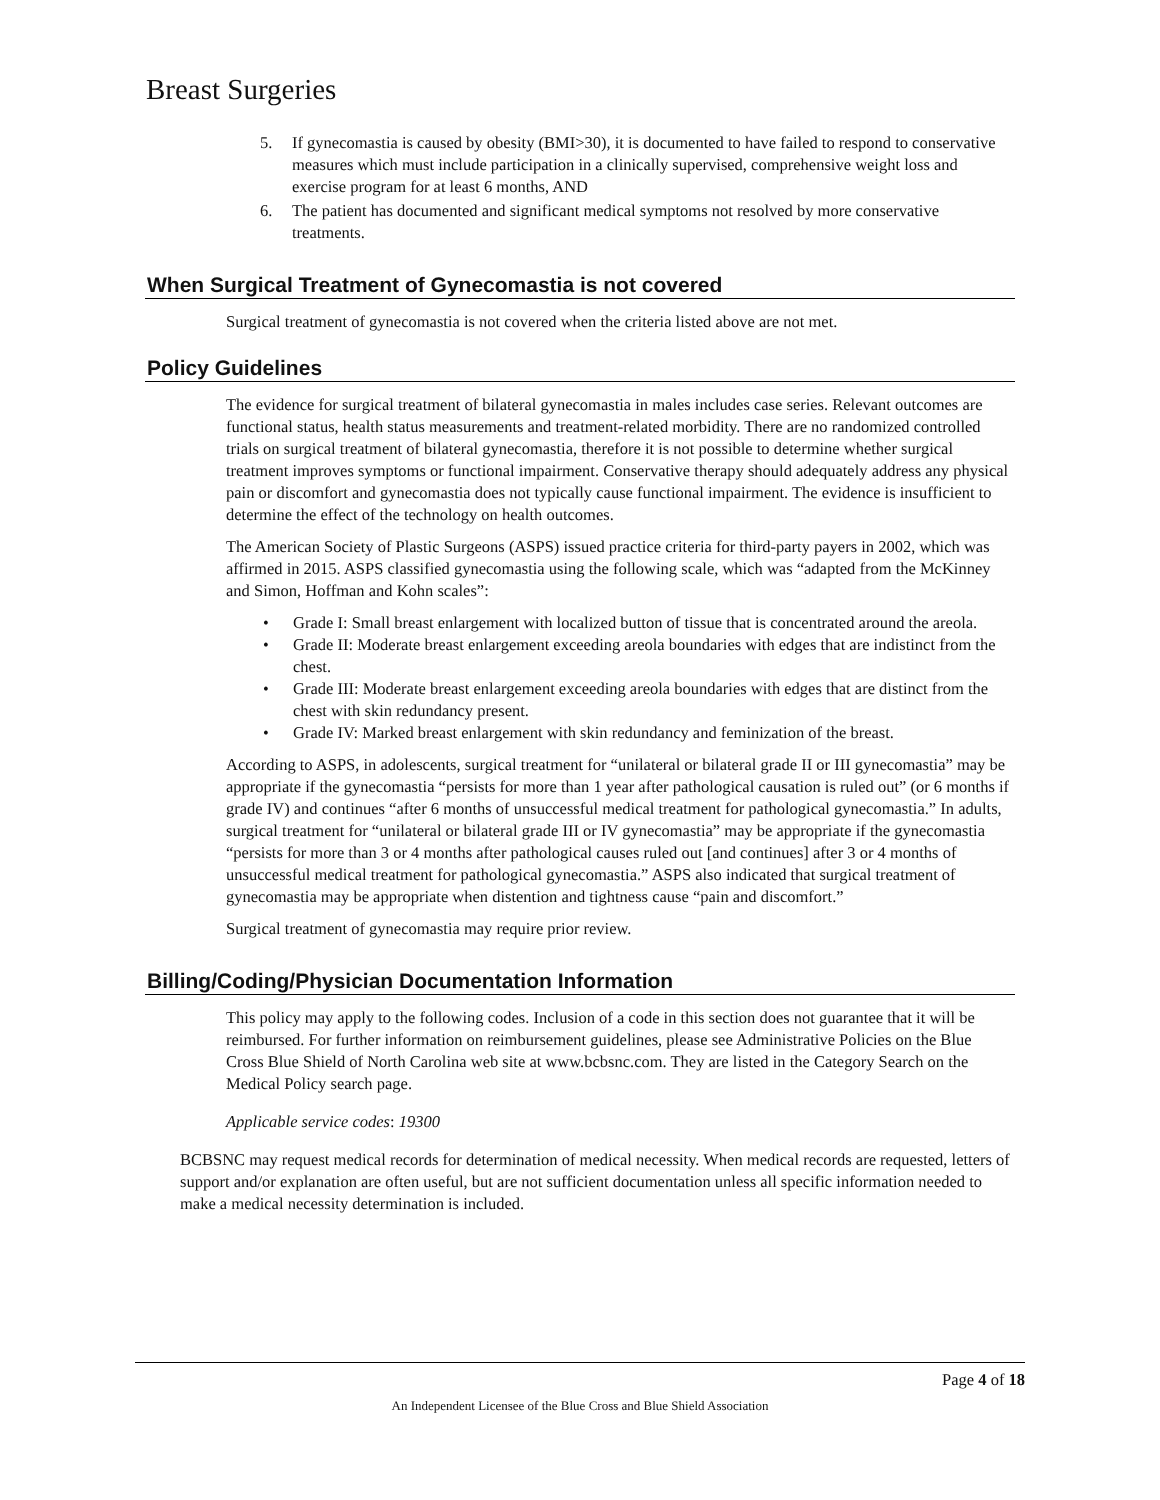Breast Surgeries
5. If gynecomastia is caused by obesity (BMI>30), it is documented to have failed to respond to conservative measures which must include participation in a clinically supervised, comprehensive weight loss and exercise program for at least 6 months, AND
6. The patient has documented and significant medical symptoms not resolved by more conservative treatments.
When Surgical Treatment of Gynecomastia is not covered
Surgical treatment of gynecomastia is not covered when the criteria listed above are not met.
Policy Guidelines
The evidence for surgical treatment of bilateral gynecomastia in males includes case series. Relevant outcomes are functional status, health status measurements and treatment-related morbidity. There are no randomized controlled trials on surgical treatment of bilateral gynecomastia, therefore it is not possible to determine whether surgical treatment improves symptoms or functional impairment. Conservative therapy should adequately address any physical pain or discomfort and gynecomastia does not typically cause functional impairment. The evidence is insufficient to determine the effect of the technology on health outcomes.
The American Society of Plastic Surgeons (ASPS) issued practice criteria for third-party payers in 2002, which was affirmed in 2015. ASPS classified gynecomastia using the following scale, which was “adapted from the McKinney and Simon, Hoffman and Kohn scales”:
• Grade I: Small breast enlargement with localized button of tissue that is concentrated around the areola.
• Grade II: Moderate breast enlargement exceeding areola boundaries with edges that are indistinct from the chest.
• Grade III: Moderate breast enlargement exceeding areola boundaries with edges that are distinct from the chest with skin redundancy present.
• Grade IV: Marked breast enlargement with skin redundancy and feminization of the breast.
According to ASPS, in adolescents, surgical treatment for “unilateral or bilateral grade II or III gynecomastia” may be appropriate if the gynecomastia “persists for more than 1 year after pathological causation is ruled out” (or 6 months if grade IV) and continues “after 6 months of unsuccessful medical treatment for pathological gynecomastia.” In adults, surgical treatment for “unilateral or bilateral grade III or IV gynecomastia” may be appropriate if the gynecomastia “persists for more than 3 or 4 months after pathological causes ruled out [and continues] after 3 or 4 months of unsuccessful medical treatment for pathological gynecomastia.” ASPS also indicated that surgical treatment of gynecomastia may be appropriate when distention and tightness cause “pain and discomfort.”
Surgical treatment of gynecomastia may require prior review.
Billing/Coding/Physician Documentation Information
This policy may apply to the following codes. Inclusion of a code in this section does not guarantee that it will be reimbursed. For further information on reimbursement guidelines, please see Administrative Policies on the Blue Cross Blue Shield of North Carolina web site at www.bcbsnc.com. They are listed in the Category Search on the Medical Policy search page.
Applicable service codes: 19300
BCBSNC may request medical records for determination of medical necessity. When medical records are requested, letters of support and/or explanation are often useful, but are not sufficient documentation unless all specific information needed to make a medical necessity determination is included.
Page 4 of 18
An Independent Licensee of the Blue Cross and Blue Shield Association